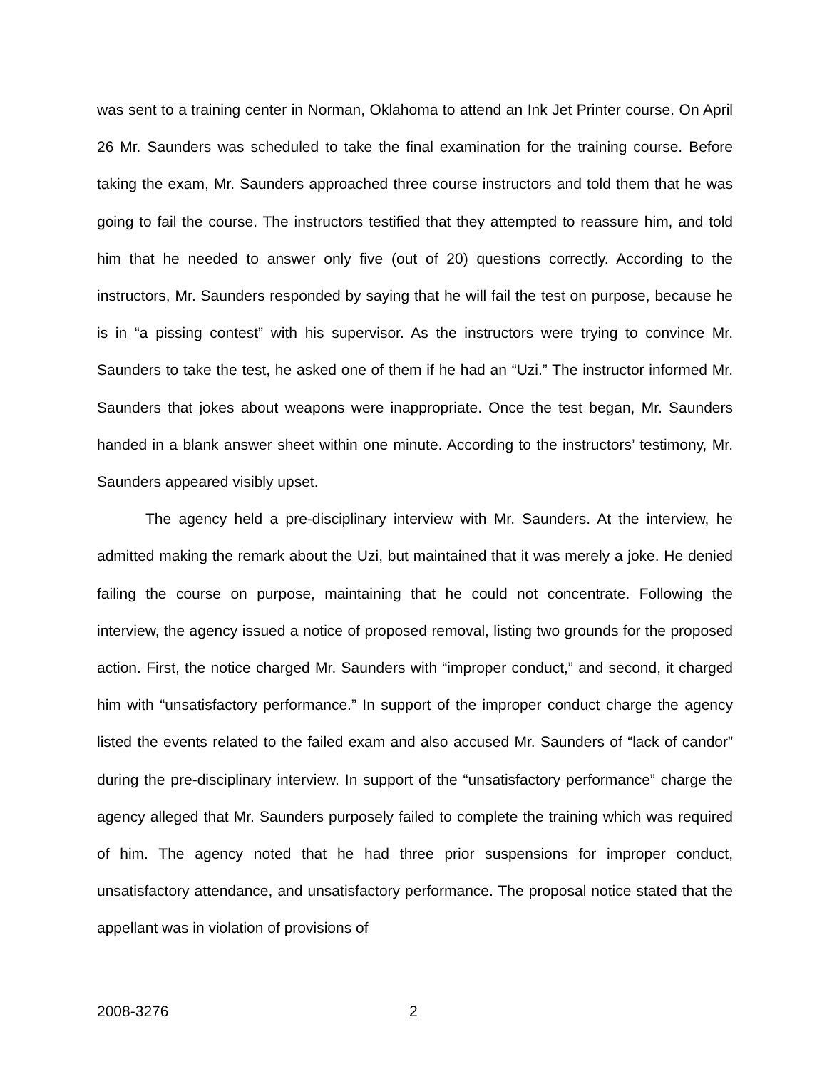was sent to a training center in Norman, Oklahoma to attend an Ink Jet Printer course. On April 26 Mr. Saunders was scheduled to take the final examination for the training course. Before taking the exam, Mr. Saunders approached three course instructors and told them that he was going to fail the course. The instructors testified that they attempted to reassure him, and told him that he needed to answer only five (out of 20) questions correctly. According to the instructors, Mr. Saunders responded by saying that he will fail the test on purpose, because he is in “a pissing contest” with his supervisor. As the instructors were trying to convince Mr. Saunders to take the test, he asked one of them if he had an “Uzi.” The instructor informed Mr. Saunders that jokes about weapons were inappropriate. Once the test began, Mr. Saunders handed in a blank answer sheet within one minute. According to the instructors’ testimony, Mr. Saunders appeared visibly upset.
The agency held a pre-disciplinary interview with Mr. Saunders. At the interview, he admitted making the remark about the Uzi, but maintained that it was merely a joke. He denied failing the course on purpose, maintaining that he could not concentrate. Following the interview, the agency issued a notice of proposed removal, listing two grounds for the proposed action. First, the notice charged Mr. Saunders with “improper conduct,” and second, it charged him with “unsatisfactory performance.” In support of the improper conduct charge the agency listed the events related to the failed exam and also accused Mr. Saunders of “lack of candor” during the pre-disciplinary interview. In support of the “unsatisfactory performance” charge the agency alleged that Mr. Saunders purposely failed to complete the training which was required of him. The agency noted that he had three prior suspensions for improper conduct, unsatisfactory attendance, and unsatisfactory performance. The proposal notice stated that the appellant was in violation of provisions of
2008-3276 2